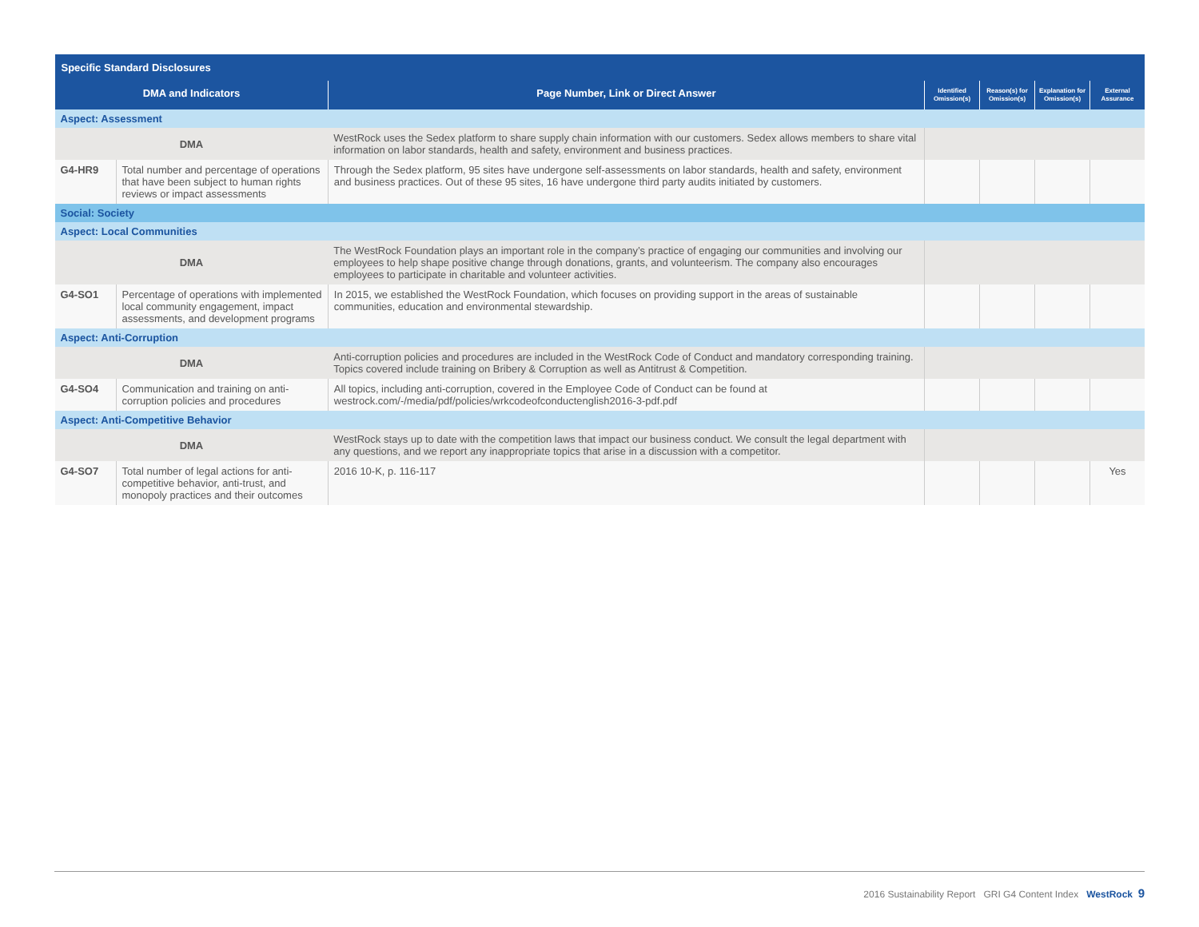| Specific Standard Disclosures | | | | | | |
| --- | --- | --- | --- | --- | --- | --- |
| DMA and Indicators | | Page Number, Link or Direct Answer | Identified Omission(s) | Reason(s) for Omission(s) | Explanation for Omission(s) | External Assurance |
| Aspect: Assessment | | | | | | |
| DMA | | WestRock uses the Sedex platform to share supply chain information with our customers. Sedex allows members to share vital information on labor standards, health and safety, environment and business practices. | | | | |
| G4-HR9 | Total number and percentage of operations that have been subject to human rights reviews or impact assessments | Through the Sedex platform, 95 sites have undergone self-assessments on labor standards, health and safety, environment and business practices. Out of these 95 sites, 16 have undergone third party audits initiated by customers. | | | | |
| Social: Society | | | | | | |
| Aspect: Local Communities | | | | | | |
| DMA | | The WestRock Foundation plays an important role in the company’s practice of engaging our communities and involving our employees to help shape positive change through donations, grants, and volunteerism. The company also encourages employees to participate in charitable and volunteer activities. | | | | |
| G4-SO1 | Percentage of operations with implemented local community engagement, impact assessments, and development programs | In 2015, we established the WestRock Foundation, which focuses on providing support in the areas of sustainable communities, education and environmental stewardship. | | | | |
| Aspect: Anti-Corruption | | | | | | |
| DMA | | Anti-corruption policies and procedures are included in the WestRock Code of Conduct and mandatory corresponding training. Topics covered include training on Bribery & Corruption as well as Antitrust & Competition. | | | | |
| G4-SO4 | Communication and training on anti-corruption policies and procedures | All topics, including anti-corruption, covered in the Employee Code of Conduct can be found at westrock.com/-/media/pdf/policies/wrkcodeofconductenglish2016-3-pdf.pdf | | | | |
| Aspect: Anti-Competitive Behavior | | | | | | |
| DMA | | WestRock stays up to date with the competition laws that impact our business conduct. We consult the legal department with any questions, and we report any inappropriate topics that arise in a discussion with a competitor. | | | | |
| G4-SO7 | Total number of legal actions for anti-competitive behavior, anti-trust, and monopoly practices and their outcomes | 2016 10-K, p. 116-117 | | | | Yes |
2016 Sustainability Report GRI G4 Content Index WestRock 9